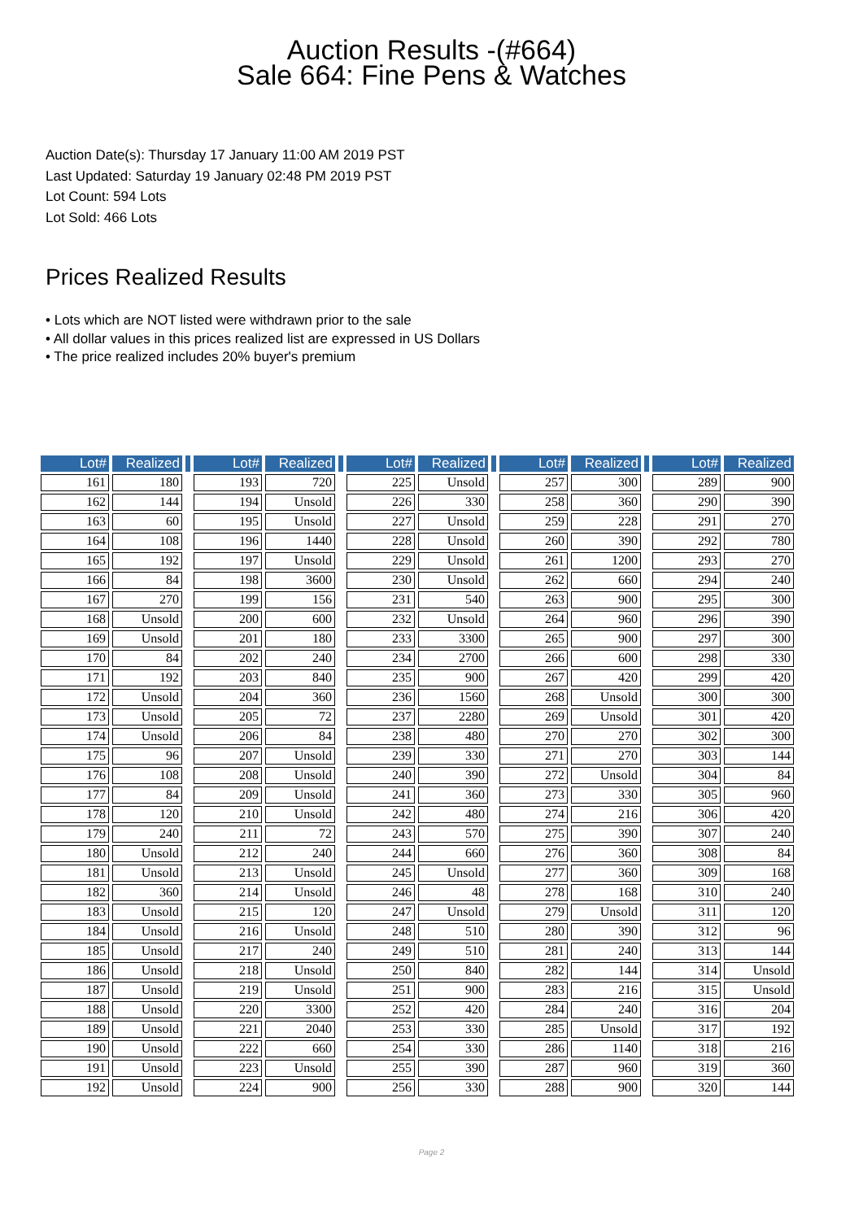Auction Results -(#664)
Sale 664: Fine Pens & Watches
Auction Date(s): Thursday 17 January 11:00 AM 2019 PST
Last Updated: Saturday 19 January 02:48 PM 2019 PST
Lot Count: 594 Lots
Lot Sold: 466 Lots
Prices Realized Results
• Lots which are NOT listed were withdrawn prior to the sale
• All dollar values in this prices realized list are expressed in US Dollars
• The price realized includes 20% buyer's premium
| Lot# | Realized | | Lot# | Realized | | Lot# | Realized | | Lot# | Realized | | Lot# | Realized |
| --- | --- | --- | --- | --- | --- | --- | --- | --- | --- | --- | --- | --- | --- |
| 161 | 180 | | 193 | 720 | | 225 | Unsold | | 257 | 300 | | 289 | 900 |
| 162 | 144 | | 194 | Unsold | | 226 | 330 | | 258 | 360 | | 290 | 390 |
| 163 | 60 | | 195 | Unsold | | 227 | Unsold | | 259 | 228 | | 291 | 270 |
| 164 | 108 | | 196 | 1440 | | 228 | Unsold | | 260 | 390 | | 292 | 780 |
| 165 | 192 | | 197 | Unsold | | 229 | Unsold | | 261 | 1200 | | 293 | 270 |
| 166 | 84 | | 198 | 3600 | | 230 | Unsold | | 262 | 660 | | 294 | 240 |
| 167 | 270 | | 199 | 156 | | 231 | 540 | | 263 | 900 | | 295 | 300 |
| 168 | Unsold | | 200 | 600 | | 232 | Unsold | | 264 | 960 | | 296 | 390 |
| 169 | Unsold | | 201 | 180 | | 233 | 3300 | | 265 | 900 | | 297 | 300 |
| 170 | 84 | | 202 | 240 | | 234 | 2700 | | 266 | 600 | | 298 | 330 |
| 171 | 192 | | 203 | 840 | | 235 | 900 | | 267 | 420 | | 299 | 420 |
| 172 | Unsold | | 204 | 360 | | 236 | 1560 | | 268 | Unsold | | 300 | 300 |
| 173 | Unsold | | 205 | 72 | | 237 | 2280 | | 269 | Unsold | | 301 | 420 |
| 174 | Unsold | | 206 | 84 | | 238 | 480 | | 270 | 270 | | 302 | 300 |
| 175 | 96 | | 207 | Unsold | | 239 | 330 | | 271 | 270 | | 303 | 144 |
| 176 | 108 | | 208 | Unsold | | 240 | 390 | | 272 | Unsold | | 304 | 84 |
| 177 | 84 | | 209 | Unsold | | 241 | 360 | | 273 | 330 | | 305 | 960 |
| 178 | 120 | | 210 | Unsold | | 242 | 480 | | 274 | 216 | | 306 | 420 |
| 179 | 240 | | 211 | 72 | | 243 | 570 | | 275 | 390 | | 307 | 240 |
| 180 | Unsold | | 212 | 240 | | 244 | 660 | | 276 | 360 | | 308 | 84 |
| 181 | Unsold | | 213 | Unsold | | 245 | Unsold | | 277 | 360 | | 309 | 168 |
| 182 | 360 | | 214 | Unsold | | 246 | 48 | | 278 | 168 | | 310 | 240 |
| 183 | Unsold | | 215 | 120 | | 247 | Unsold | | 279 | Unsold | | 311 | 120 |
| 184 | Unsold | | 216 | Unsold | | 248 | 510 | | 280 | 390 | | 312 | 96 |
| 185 | Unsold | | 217 | 240 | | 249 | 510 | | 281 | 240 | | 313 | 144 |
| 186 | Unsold | | 218 | Unsold | | 250 | 840 | | 282 | 144 | | 314 | Unsold |
| 187 | Unsold | | 219 | Unsold | | 251 | 900 | | 283 | 216 | | 315 | Unsold |
| 188 | Unsold | | 220 | 3300 | | 252 | 420 | | 284 | 240 | | 316 | 204 |
| 189 | Unsold | | 221 | 2040 | | 253 | 330 | | 285 | Unsold | | 317 | 192 |
| 190 | Unsold | | 222 | 660 | | 254 | 330 | | 286 | 1140 | | 318 | 216 |
| 191 | Unsold | | 223 | Unsold | | 255 | 390 | | 287 | 960 | | 319 | 360 |
| 192 | Unsold | | 224 | 900 | | 256 | 330 | | 288 | 900 | | 320 | 144 |
Page 2